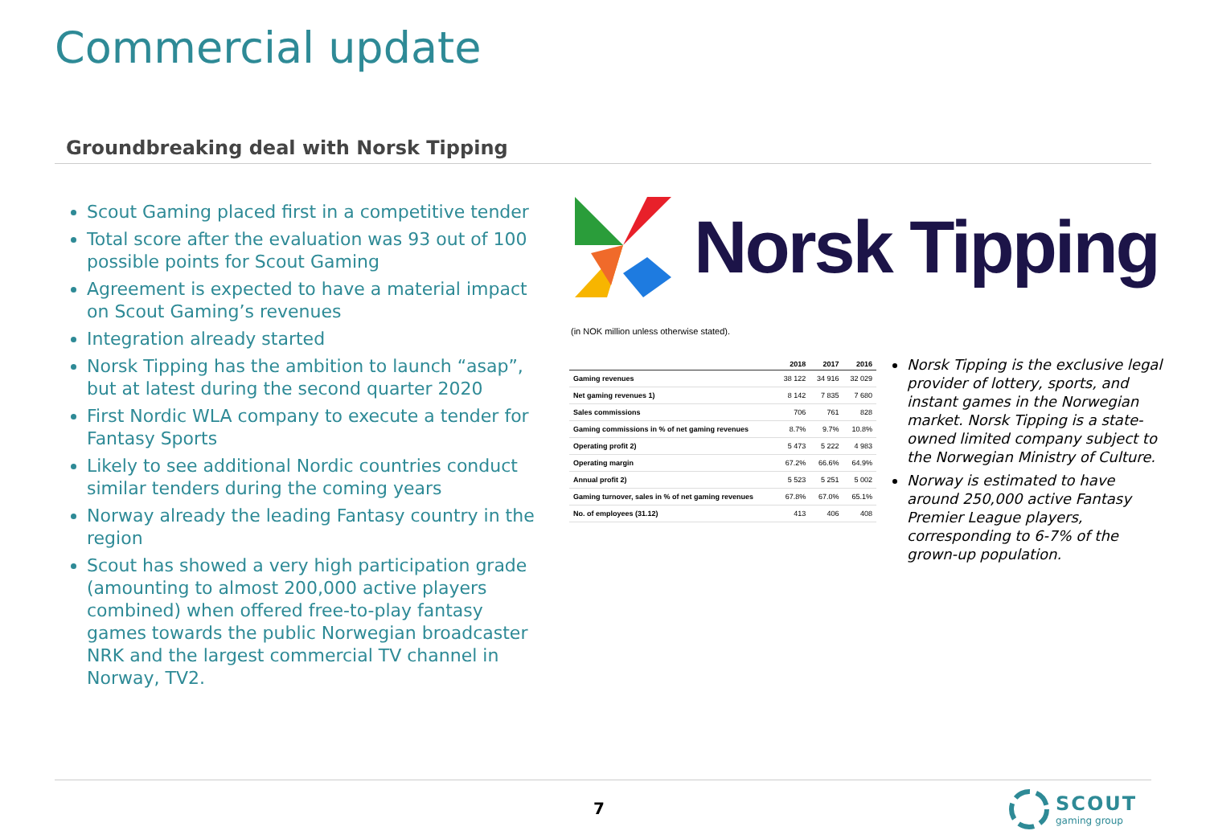Commercial update
Groundbreaking deal with Norsk Tipping
Scout Gaming placed first in a competitive tender
Total score after the evaluation was 93 out of 100 possible points for Scout Gaming
Agreement is expected to have a material impact on Scout Gaming’s revenues
Integration already started
Norsk Tipping has the ambition to launch “asap”, but at latest during the second quarter 2020
First Nordic WLA company to execute a tender for Fantasy Sports
Likely to see additional Nordic countries conduct similar tenders during the coming years
Norway already the leading Fantasy country in the region
Scout has showed a very high participation grade (amounting to almost 200,000 active players combined) when offered free-to-play fantasy games towards the public Norwegian broadcaster NRK and the largest commercial TV channel in Norway, TV2.
Norsk Tipping
(in NOK million unless otherwise stated).
| | 2018 | 2017 | 2016 |
| --- | --- | --- | --- |
| Gaming revenues | 38 122 | 34 916 | 32 029 |
| Net gaming revenues 1) | 8 142 | 7 835 | 7 680 |
| Sales commissions | 706 | 761 | 828 |
| Gaming commissions in % of net gaming revenues | 8.7% | 9.7% | 10.8% |
| Operating profit 2) | 5 473 | 5 222 | 4 983 |
| Operating margin | 67.2% | 66.6% | 64.9% |
| Annual profit 2) | 5 523 | 5 251 | 5 002 |
| Gaming turnover, sales in % of net gaming revenues | 67.8% | 67.0% | 65.1% |
| No. of employees (31.12) | 413 | 406 | 408 |
Norsk Tipping is the exclusive legal provider of lottery, sports, and instant games in the Norwegian market. Norsk Tipping is a state-owned limited company subject to the Norwegian Ministry of Culture.
Norway is estimated to have around 250,000 active Fantasy Premier League players, corresponding to 6-7% of the grown-up population.
7
SCOUT
gaming group